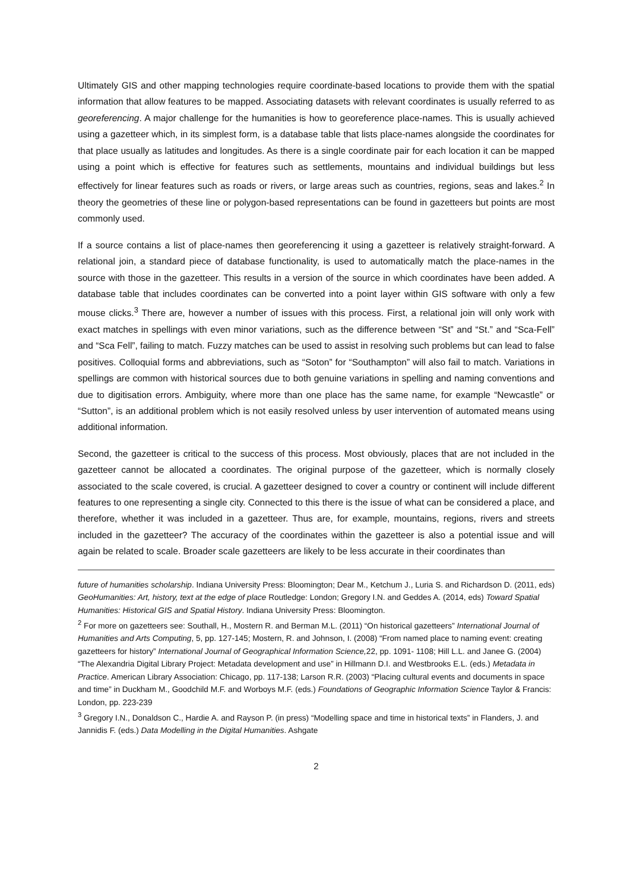Ultimately GIS and other mapping technologies require coordinate-based locations to provide them with the spatial information that allow features to be mapped. Associating datasets with relevant coordinates is usually referred to as georeferencing. A major challenge for the humanities is how to georeference place-names. This is usually achieved using a gazetteer which, in its simplest form, is a database table that lists place-names alongside the coordinates for that place usually as latitudes and longitudes. As there is a single coordinate pair for each location it can be mapped using a point which is effective for features such as settlements, mountains and individual buildings but less effectively for linear features such as roads or rivers, or large areas such as countries, regions, seas and lakes.<sup>2</sup> In theory the geometries of these line or polygon-based representations can be found in gazetteers but points are most commonly used.
If a source contains a list of place-names then georeferencing it using a gazetteer is relatively straight-forward. A relational join, a standard piece of database functionality, is used to automatically match the place-names in the source with those in the gazetteer. This results in a version of the source in which coordinates have been added. A database table that includes coordinates can be converted into a point layer within GIS software with only a few mouse clicks.<sup>3</sup> There are, however a number of issues with this process. First, a relational join will only work with exact matches in spellings with even minor variations, such as the difference between “St” and “St.” and “Sca-Fell” and “Sca Fell”, failing to match. Fuzzy matches can be used to assist in resolving such problems but can lead to false positives. Colloquial forms and abbreviations, such as “Soton” for “Southampton” will also fail to match. Variations in spellings are common with historical sources due to both genuine variations in spelling and naming conventions and due to digitisation errors. Ambiguity, where more than one place has the same name, for example “Newcastle” or “Sutton”, is an additional problem which is not easily resolved unless by user intervention of automated means using additional information.
Second, the gazetteer is critical to the success of this process. Most obviously, places that are not included in the gazetteer cannot be allocated a coordinates. The original purpose of the gazetteer, which is normally closely associated to the scale covered, is crucial. A gazetteer designed to cover a country or continent will include different features to one representing a single city. Connected to this there is the issue of what can be considered a place, and therefore, whether it was included in a gazetteer. Thus are, for example, mountains, regions, rivers and streets included in the gazetteer? The accuracy of the coordinates within the gazetteer is also a potential issue and will again be related to scale. Broader scale gazetteers are likely to be less accurate in their coordinates than
future of humanities scholarship. Indiana University Press: Bloomington; Dear M., Ketchum J., Luria S. and Richardson D. (2011, eds) GeoHumanities: Art, history, text at the edge of place Routledge: London; Gregory I.N. and Geddes A. (2014, eds) Toward Spatial Humanities: Historical GIS and Spatial History. Indiana University Press: Bloomington.
<sup>2</sup> For more on gazetteers see: Southall, H., Mostern R. and Berman M.L. (2011) “On historical gazetteers” International Journal of Humanities and Arts Computing, 5, pp. 127-145; Mostern, R. and Johnson, I. (2008) “From named place to naming event: creating gazetteers for history” International Journal of Geographical Information Science, 22, pp. 1091- 1108; Hill L.L. and Janee G. (2004) “The Alexandria Digital Library Project: Metadata development and use” in Hillmann D.I. and Westbrooks E.L. (eds.) Metadata in Practice. American Library Association: Chicago, pp. 117-138; Larson R.R. (2003) “Placing cultural events and documents in space and time” in Duckham M., Goodchild M.F. and Worboys M.F. (eds.) Foundations of Geographic Information Science Taylor & Francis: London, pp. 223-239
<sup>3</sup> Gregory I.N., Donaldson C., Hardie A. and Rayson P. (in press) “Modelling space and time in historical texts” in Flanders, J. and Jannidis F. (eds.) Data Modelling in the Digital Humanities. Ashgate
2